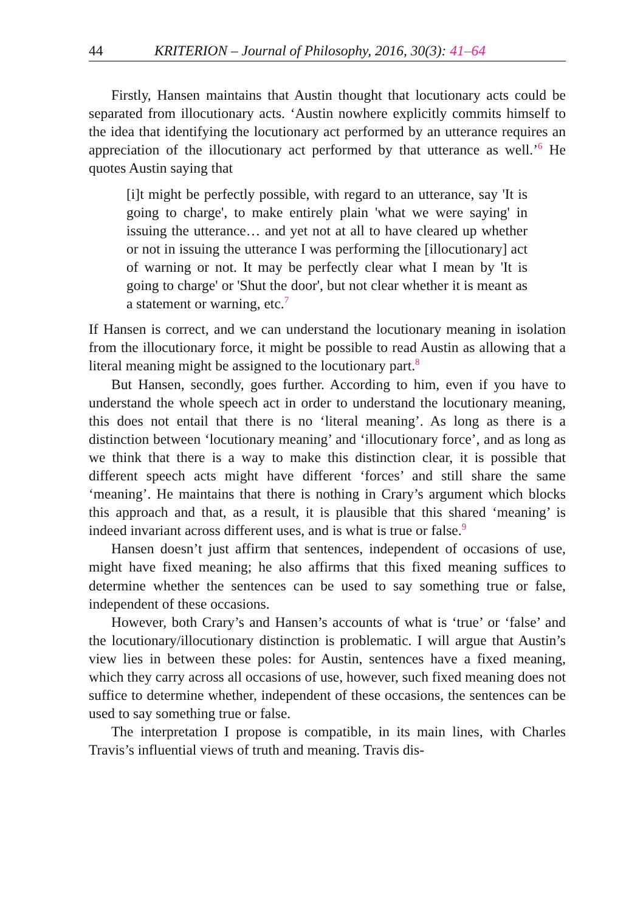44 KRITERION – Journal of Philosophy, 2016, 30(3): 41–64
Firstly, Hansen maintains that Austin thought that locutionary acts could be separated from illocutionary acts. ‘Austin nowhere explicitly commits himself to the idea that identifying the locutionary act performed by an utterance requires an appreciation of the illocutionary act performed by that utterance as well.’<sup>6</sup> He quotes Austin saying that
[i]t might be perfectly possible, with regard to an utterance, say 'It is going to charge', to make entirely plain 'what we were saying' in issuing the utterance… and yet not at all to have cleared up whether or not in issuing the utterance I was performing the [illocutionary] act of warning or not. It may be perfectly clear what I mean by 'It is going to charge' or 'Shut the door', but not clear whether it is meant as a statement or warning, etc.<sup>7</sup>
If Hansen is correct, and we can understand the locutionary meaning in isolation from the illocutionary force, it might be possible to read Austin as allowing that a literal meaning might be assigned to the locutionary part.<sup>8</sup>
But Hansen, secondly, goes further. According to him, even if you have to understand the whole speech act in order to understand the locutionary meaning, this does not entail that there is no ‘literal meaning’. As long as there is a distinction between ‘locutionary meaning’ and ‘illocutionary force’, and as long as we think that there is a way to make this distinction clear, it is possible that different speech acts might have different ‘forces’ and still share the same ‘meaning’. He maintains that there is nothing in Crary’s argument which blocks this approach and that, as a result, it is plausible that this shared ‘meaning’ is indeed invariant across different uses, and is what is true or false.<sup>9</sup>
Hansen doesn’t just affirm that sentences, independent of occasions of use, might have fixed meaning; he also affirms that this fixed meaning suffices to determine whether the sentences can be used to say something true or false, independent of these occasions.
However, both Crary’s and Hansen’s accounts of what is ‘true’ or ‘false’ and the locutionary/illocutionary distinction is problematic. I will argue that Austin’s view lies in between these poles: for Austin, sentences have a fixed meaning, which they carry across all occasions of use, however, such fixed meaning does not suffice to determine whether, independent of these occasions, the sentences can be used to say something true or false.
The interpretation I propose is compatible, in its main lines, with Charles Travis’s influential views of truth and meaning. Travis dis-